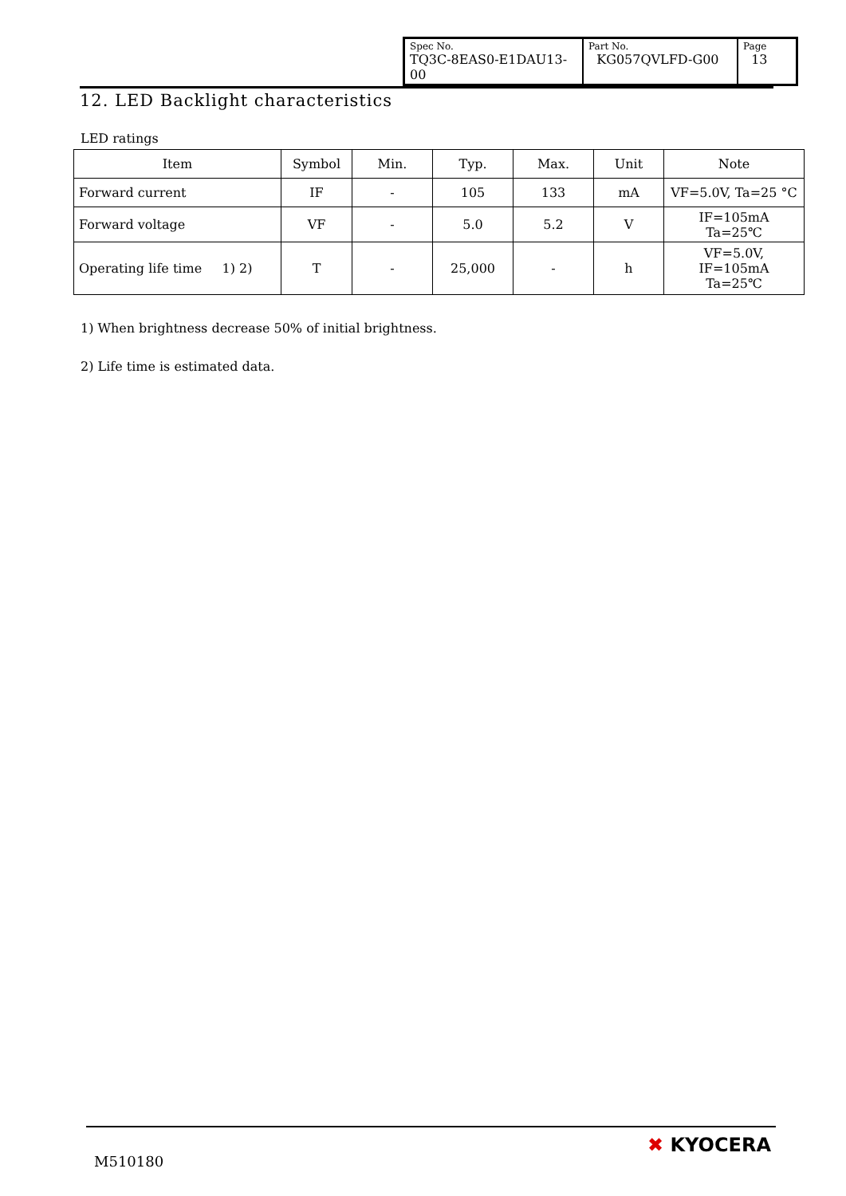| Spec No. TQ3C-8EAS0-E1DAU13-00 | Part No. KG057QVLFD-G00 | Page 13 |
12. LED Backlight characteristics
LED ratings
| Item | Symbol | Min. | Typ. | Max. | Unit | Note |
| --- | --- | --- | --- | --- | --- | --- |
| Forward current | IF | - | 105 | 133 | mA | VF=5.0V, Ta=25 °C |
| Forward voltage | VF | - | 5.0 | 5.2 | V | IF=105mA Ta=25℃ |
| Operating life time 1) 2) | T | - | 25,000 | - | h | VF=5.0V, IF=105mA Ta=25℃ |
1) When brightness decrease 50% of initial brightness.
2) Life time is estimated data.
M510180
✖ KYOCERA